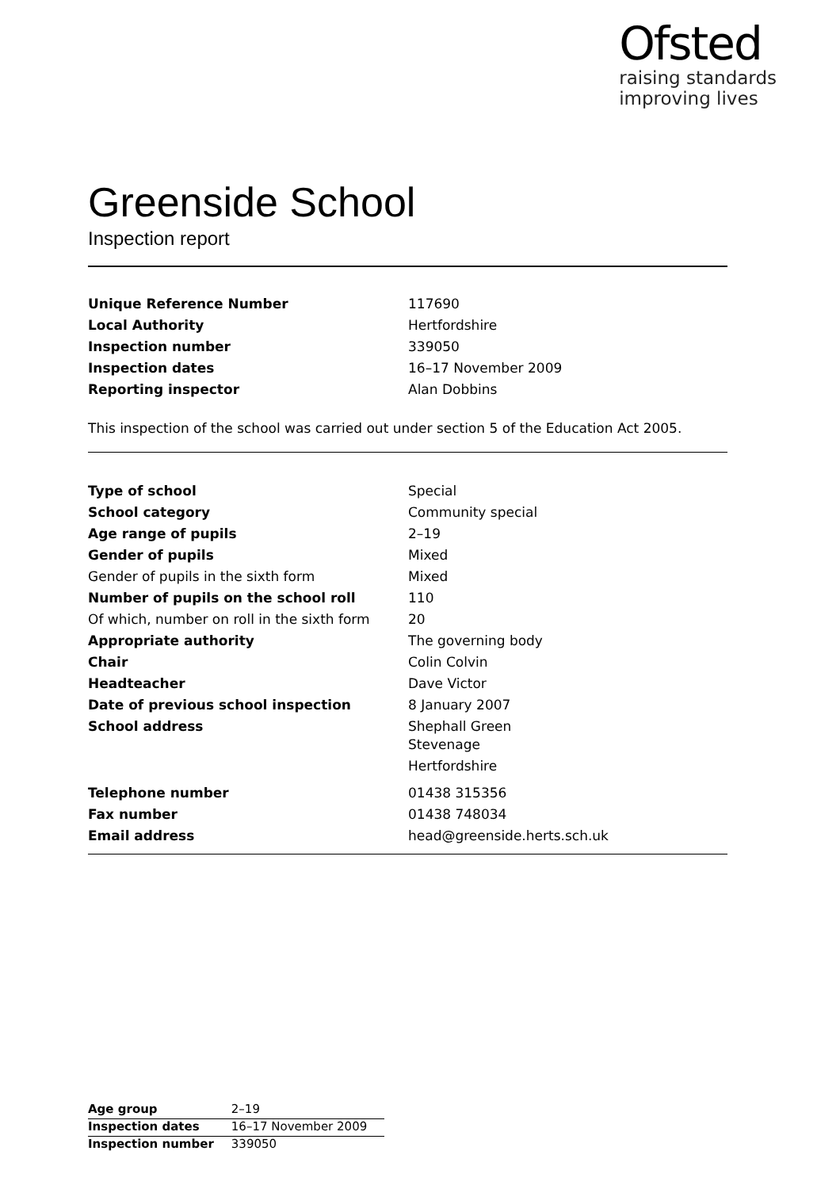Ofsted
raising standards
improving lives
Greenside School
Inspection report
| Unique Reference Number | 117690 |
| Local Authority | Hertfordshire |
| Inspection number | 339050 |
| Inspection dates | 16–17 November 2009 |
| Reporting inspector | Alan Dobbins |
This inspection of the school was carried out under section 5 of the Education Act 2005.
| Type of school | Special |
| School category | Community special |
| Age range of pupils | 2–19 |
| Gender of pupils | Mixed |
| Gender of pupils in the sixth form | Mixed |
| Number of pupils on the school roll | 110 |
| Of which, number on roll in the sixth form | 20 |
| Appropriate authority | The governing body |
| Chair | Colin Colvin |
| Headteacher | Dave Victor |
| Date of previous school inspection | 8 January 2007 |
| School address | Shephall Green Stevenage Hertfordshire |
| Telephone number | 01438 315356 |
| Fax number | 01438 748034 |
| Email address | head@greenside.herts.sch.uk |
| Age group | 2–19 |
| Inspection dates | 16–17 November 2009 |
| Inspection number | 339050 |